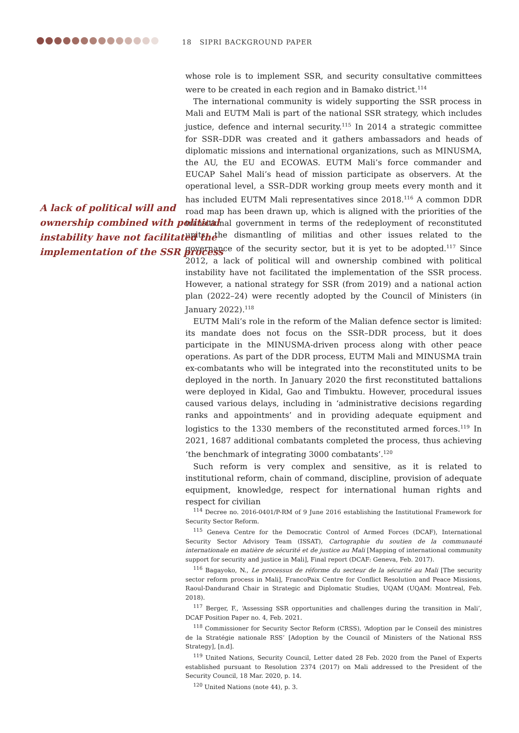18 SIPRI BACKGROUND PAPER
whose role is to implement SSR, and security consultative committees were to be created in each region and in Bamako district.<sup>114</sup>
The international community is widely supporting the SSR process in Mali and EUTM Mali is part of the national SSR strategy, which includes justice, defence and internal security.<sup>115</sup> In 2014 a strategic committee for SSR–DDR was created and it gathers ambassadors and heads of diplomatic missions and international organizations, such as MINUSMA, the AU, the EU and ECOWAS. EUTM Mali’s force commander and EUCAP Sahel Mali’s head of mission participate as observers. At the operational level, a SSR–DDR working group meets every month and it has included EUTM Mali representatives since 2018.<sup>116</sup> A common DDR road map has been drawn up, which is aligned with the priorities of the transitional government in terms of the redeployment of reconstituted units, the dismantling of militias and other issues related to the governance of the security sector, but it is yet to be adopted.<sup>117</sup> Since 2012, a lack of political will and ownership combined with political instability have not facilitated the implementation of the SSR process. However, a national strategy for SSR (from 2019) and a national action plan (2022–24) were recently adopted by the Council of Ministers (in January 2022).<sup>118</sup>
EUTM Mali’s role in the reform of the Malian defence sector is limited: its mandate does not focus on the SSR–DDR process, but it does participate in the MINUSMA-driven process along with other peace operations. As part of the DDR process, EUTM Mali and MINUSMA train ex-combatants who will be integrated into the reconstituted units to be deployed in the north. In January 2020 the first reconstituted battalions were deployed in Kidal, Gao and Timbuktu. However, procedural issues caused various delays, including in ‘administrative decisions regarding ranks and appointments’ and in providing adequate equipment and logistics to the 1330 members of the reconstituted armed forces.<sup>119</sup> In 2021, 1687 additional combatants completed the process, thus achieving ‘the benchmark of integrating 3000 combatants’.<sup>120</sup>
Such reform is very complex and sensitive, as it is related to institutional reform, chain of command, discipline, provision of adequate equipment, knowledge, respect for international human rights and respect for civilian
A lack of political will and ownership combined with political instability have not facilitated the implementation of the SSR process
<sup>114</sup> Decree no. 2016-0401/P-RM of 9 June 2016 establishing the Institutional Framework for Security Sector Reform.
<sup>115</sup> Geneva Centre for the Democratic Control of Armed Forces (DCAF), International Security Sector Advisory Team (ISSAT), Cartographie du soutien de la communauté internationale en matière de sécurité et de justice au Mali [Mapping of international community support for security and justice in Mali], Final report (DCAF: Geneva, Feb. 2017).
<sup>116</sup> Bagayoko, N., Le processus de réforme du secteur de la sécurité au Mali [The security sector reform process in Mali], FrancoPaix Centre for Conflict Resolution and Peace Missions, Raoul-Dandurand Chair in Strategic and Diplomatic Studies, UQAM (UQAM: Montreal, Feb. 2018).
<sup>117</sup> Berger, F., ‘Assessing SSR opportunities and challenges during the transition in Mali’, DCAF Position Paper no. 4, Feb. 2021.
<sup>118</sup> Commissioner for Security Sector Reform (CRSS), ‘Adoption par le Conseil des ministres de la Stratégie nationale RSS’ [Adoption by the Council of Ministers of the National RSS Strategy], [n.d].
<sup>119</sup> United Nations, Security Council, Letter dated 28 Feb. 2020 from the Panel of Experts established pursuant to Resolution 2374 (2017) on Mali addressed to the President of the Security Council, 18 Mar. 2020, p. 14.
<sup>120</sup> United Nations (note 44), p. 3.